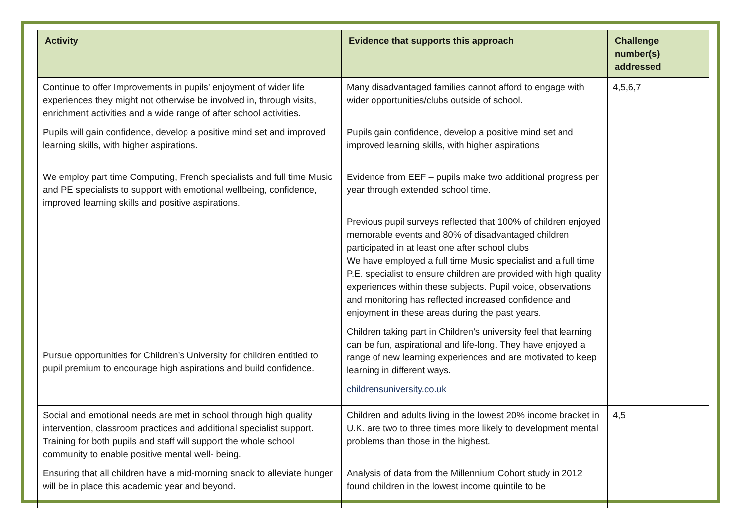| Activity | Evidence that supports this approach | Challenge number(s) addressed |
| --- | --- | --- |
| Continue to offer Improvements in pupils’ enjoyment of wider life experiences they might not otherwise be involved in, through visits, enrichment activities and a wide range of after school activities. Pupils will gain confidence, develop a positive mind set and improved learning skills, with higher aspirations. We employ part time Computing, French specialists and full time Music and PE specialists to support with emotional wellbeing, confidence, improved learning skills and positive aspirations. Pursue opportunities for Children’s University for children entitled to pupil premium to encourage high aspirations and build confidence. | Many disadvantaged families cannot afford to engage with wider opportunities/clubs outside of school. Pupils gain confidence, develop a positive mind set and improved learning skills, with higher aspirations Evidence from EEF – pupils make two additional progress per year through extended school time. Previous pupil surveys reflected that 100% of children enjoyed memorable events and 80% of disadvantaged children participated in at least one after school clubs We have employed a full time Music specialist and a full time P.E. specialist to ensure children are provided with high quality experiences within these subjects. Pupil voice, observations and monitoring has reflected increased confidence and enjoyment in these areas during the past years. Children taking part in Children’s university feel that learning can be fun, aspirational and life-long. They have enjoyed a range of new learning experiences and are motivated to keep learning in different ways. childrensuniversity.co.uk | 4,5,6,7 |
| Social and emotional needs are met in school through high quality intervention, classroom practices and additional specialist support. Training for both pupils and staff will support the whole school community to enable positive mental well- being. Ensuring that all children have a mid-morning snack to alleviate hunger will be in place this academic year and beyond. | Children and adults living in the lowest 20% income bracket in U.K. are two to three times more likely to development mental problems than those in the highest. Analysis of data from the Millennium Cohort study in 2012 found children in the lowest income quintile to be | 4,5 |